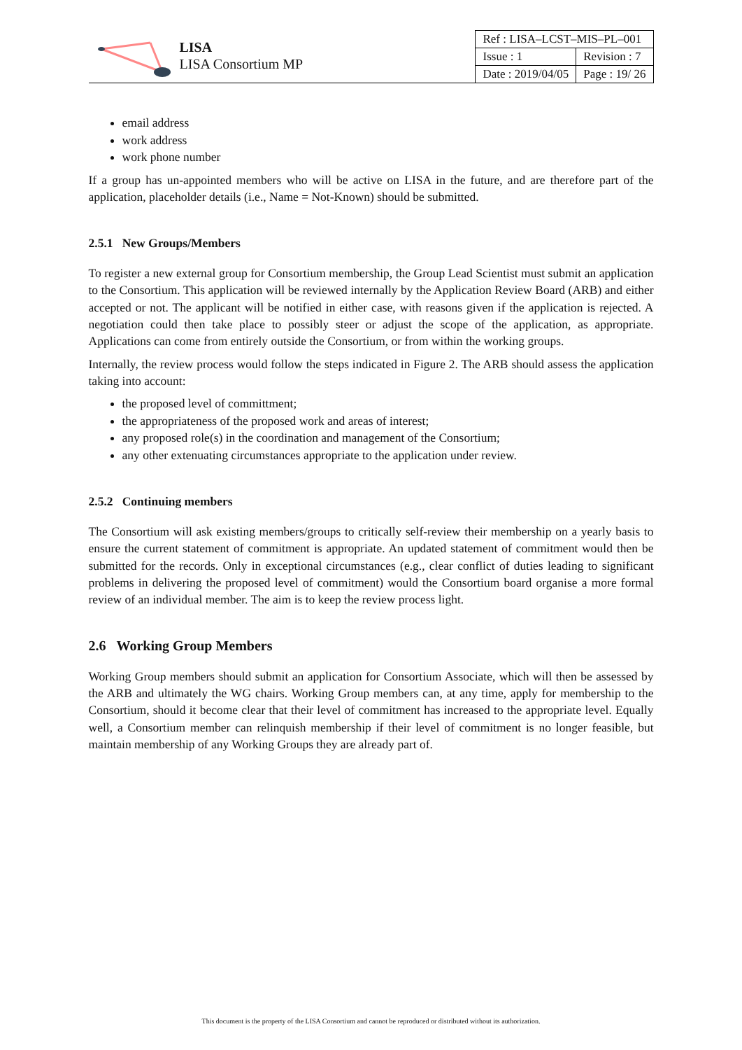LISA
LISA Consortium MP
| Ref : LISA–LCST–MIS–PL–001 | |
| Issue : 1 | Revision : 7 |
| Date : 2019/04/05 | Page : 19/ 26 |
email address
work address
work phone number
If a group has un-appointed members who will be active on LISA in the future, and are therefore part of the application, placeholder details (i.e., Name = Not-Known) should be submitted.
2.5.1 New Groups/Members
To register a new external group for Consortium membership, the Group Lead Scientist must submit an application to the Consortium. This application will be reviewed internally by the Application Review Board (ARB) and either accepted or not. The applicant will be notified in either case, with reasons given if the application is rejected. A negotiation could then take place to possibly steer or adjust the scope of the application, as appropriate. Applications can come from entirely outside the Consortium, or from within the working groups.
Internally, the review process would follow the steps indicated in Figure 2. The ARB should assess the application taking into account:
the proposed level of committment;
the appropriateness of the proposed work and areas of interest;
any proposed role(s) in the coordination and management of the Consortium;
any other extenuating circumstances appropriate to the application under review.
2.5.2 Continuing members
The Consortium will ask existing members/groups to critically self-review their membership on a yearly basis to ensure the current statement of commitment is appropriate. An updated statement of commitment would then be submitted for the records. Only in exceptional circumstances (e.g., clear conflict of duties leading to significant problems in delivering the proposed level of commitment) would the Consortium board organise a more formal review of an individual member. The aim is to keep the review process light.
2.6 Working Group Members
Working Group members should submit an application for Consortium Associate, which will then be assessed by the ARB and ultimately the WG chairs. Working Group members can, at any time, apply for membership to the Consortium, should it become clear that their level of commitment has increased to the appropriate level. Equally well, a Consortium member can relinquish membership if their level of commitment is no longer feasible, but maintain membership of any Working Groups they are already part of.
This document is the property of the LISA Consortium and cannot be reproduced or distributed without its authorization.